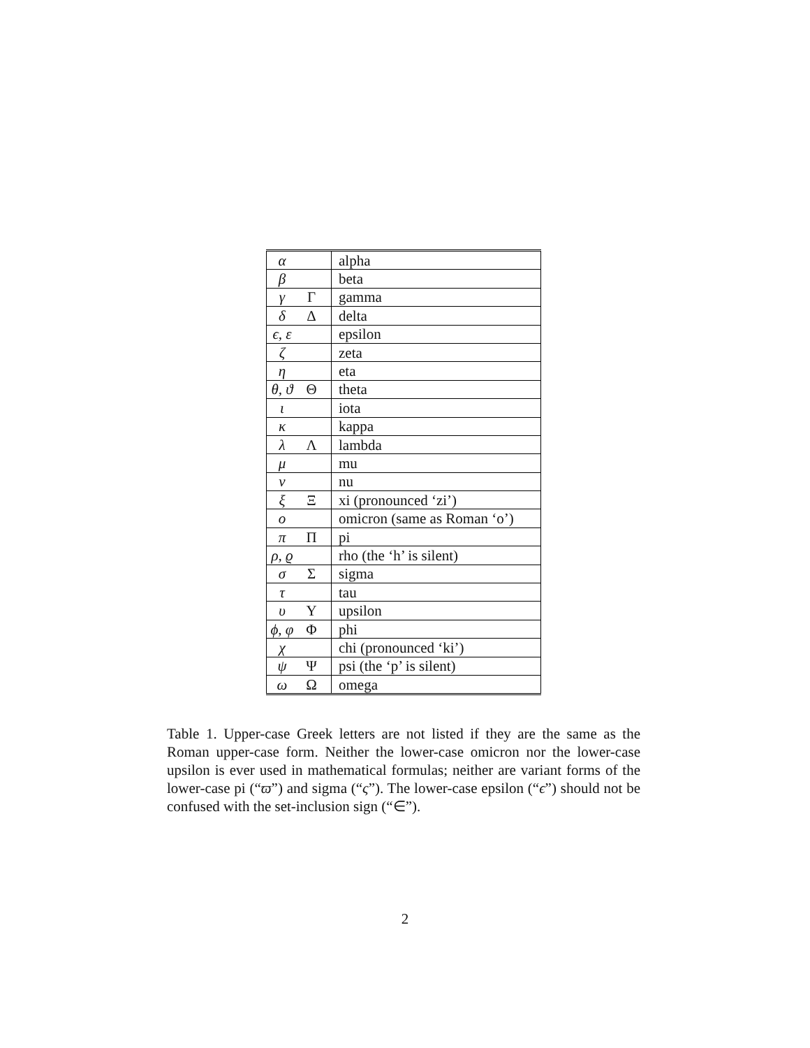| α | | alpha |
| β | | beta |
| γ | Γ | gamma |
| δ | Δ | delta |
| ϵ, ε | | epsilon |
| ζ | | zeta |
| η | | eta |
| θ, ϑ | Θ | theta |
| ι | | iota |
| κ | | kappa |
| λ | Λ | lambda |
| μ | | mu |
| ν | | nu |
| ξ | Ξ | xi (pronounced ‘zi’) |
| o | | omicron (same as Roman ‘o’) |
| π | Π | pi |
| ρ, ϱ | | rho (the ‘h’ is silent) |
| σ | Σ | sigma |
| τ | | tau |
| υ | Υ | upsilon |
| ϕ, φ | Φ | phi |
| χ | | chi (pronounced ‘ki’) |
| ψ | Ψ | psi (the ‘p’ is silent) |
| ω | Ω | omega |
Table 1. Upper-case Greek letters are not listed if they are the same as the Roman upper-case form. Neither the lower-case omicron nor the lower-case upsilon is ever used in mathematical formulas; neither are variant forms of the lower-case pi (“ϖ”) and sigma (“ς”). The lower-case epsilon (“ϵ”) should not be confused with the set-inclusion sign (“∈”).
2